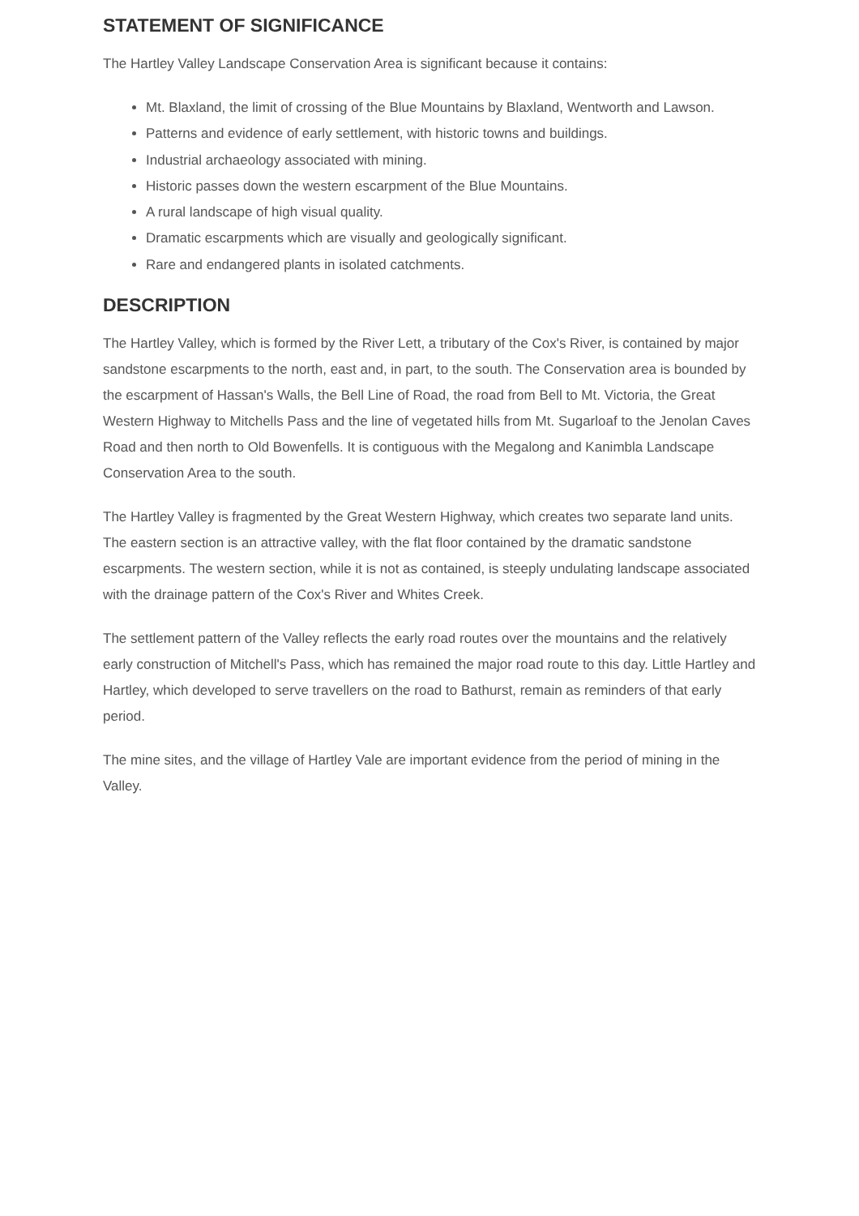STATEMENT OF SIGNIFICANCE
The Hartley Valley Landscape Conservation Area is significant because it contains:
Mt. Blaxland, the limit of crossing of the Blue Mountains by Blaxland, Wentworth and Lawson.
Patterns and evidence of early settlement, with historic towns and buildings.
Industrial archaeology associated with mining.
Historic passes down the western escarpment of the Blue Mountains.
A rural landscape of high visual quality.
Dramatic escarpments which are visually and geologically significant.
Rare and endangered plants in isolated catchments.
DESCRIPTION
The Hartley Valley, which is formed by the River Lett, a tributary of the Cox's River, is contained by major sandstone escarpments to the north, east and, in part, to the south. The Conservation area is bounded by the escarpment of Hassan's Walls, the Bell Line of Road, the road from Bell to Mt. Victoria, the Great Western Highway to Mitchells Pass and the line of vegetated hills from Mt. Sugarloaf to the Jenolan Caves Road and then north to Old Bowenfells. It is contiguous with the Megalong and Kanimbla Landscape Conservation Area to the south.
The Hartley Valley is fragmented by the Great Western Highway, which creates two separate land units. The eastern section is an attractive valley, with the flat floor contained by the dramatic sandstone escarpments. The western section, while it is not as contained, is steeply undulating landscape associated with the drainage pattern of the Cox's River and Whites Creek.
The settlement pattern of the Valley reflects the early road routes over the mountains and the relatively early construction of Mitchell's Pass, which has remained the major road route to this day. Little Hartley and Hartley, which developed to serve travellers on the road to Bathurst, remain as reminders of that early period.
The mine sites, and the village of Hartley Vale are important evidence from the period of mining in the Valley.